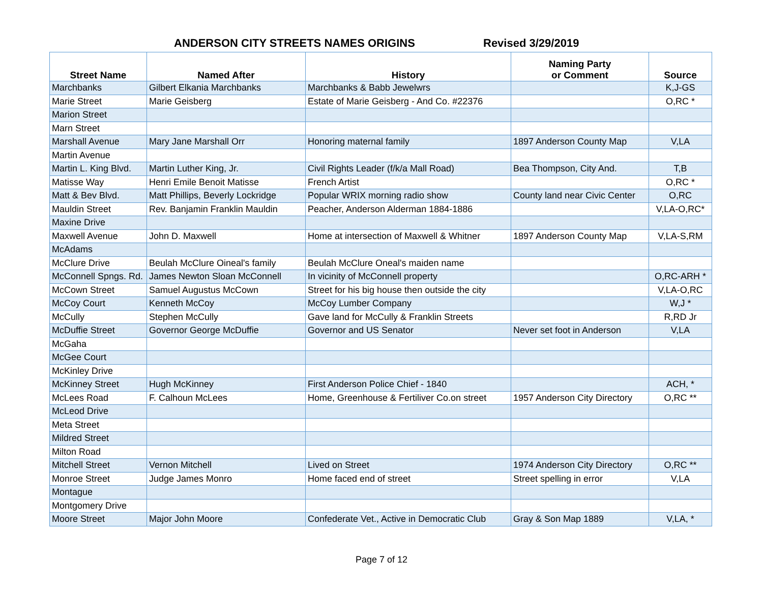ANDERSON CITY STREETS NAMES ORIGINS Revised 3/29/2019
| Street Name | Named After | History | Naming Party or Comment | Source |
| --- | --- | --- | --- | --- |
| Marchbanks | Gilbert Elkania Marchbanks | Marchbanks & Babb Jewelwrs | | K,J-GS |
| Marie Street | Marie Geisberg | Estate of Marie Geisberg - And Co. #22376 | | O,RC * |
| Marion Street | | | | |
| Marn Street | | | | |
| Marshall Avenue | Mary Jane Marshall Orr | Honoring maternal family | 1897 Anderson County Map | V,LA |
| Martin Avenue | | | | |
| Martin L. King Blvd. | Martin Luther King, Jr. | Civil Rights Leader (f/k/a Mall Road) | Bea Thompson, City And. | T,B |
| Matisse Way | Henri Emile Benoit Matisse | French Artist | | O,RC * |
| Matt & Bev Blvd. | Matt Phillips, Beverly Lockridge | Popular WRIX morning radio show | County land near Civic Center | O,RC |
| Mauldin Street | Rev. Banjamin Franklin Mauldin | Peacher, Anderson Alderman 1884-1886 | | V,LA-O,RC* |
| Maxine Drive | | | | |
| Maxwell Avenue | John D. Maxwell | Home at intersection of Maxwell & Whitner | 1897 Anderson County Map | V,LA-S,RM |
| McAdams | | | | |
| McClure Drive | Beulah McClure Oineal's family | Beulah McClure Oneal's maiden name | | |
| McConnell Spngs. Rd. | James Newton Sloan McConnell | In vicinity of McConnell property | | O,RC-ARH * |
| McCown Street | Samuel Augustus McCown | Street for his big house then outside the city | | V,LA-O,RC |
| McCoy Court | Kenneth McCoy | McCoy Lumber Company | | W,J * |
| McCully | Stephen McCully | Gave land for McCully & Franklin Streets | | R,RD Jr |
| McDuffie Street | Governor George McDuffie | Governor and US Senator | Never set foot in Anderson | V,LA |
| McGaha | | | | |
| McGee Court | | | | |
| McKinley Drive | | | | |
| McKinney Street | Hugh McKinney | First Anderson Police Chief - 1840 | | ACH, * |
| McLees Road | F. Calhoun McLees | Home, Greenhouse & Fertiliver Co.on street | 1957 Anderson City Directory | O,RC ** |
| McLeod Drive | | | | |
| Meta Street | | | | |
| Mildred Street | | | | |
| Milton Road | | | | |
| Mitchell Street | Vernon Mitchell | Lived on Street | 1974 Anderson City Directory | O,RC ** |
| Monroe Street | Judge James Monro | Home faced end of street | Street spelling in error | V,LA |
| Montague | | | | |
| Montgomery Drive | | | | |
| Moore Street | Major John Moore | Confederate Vet., Active in Democratic Club | Gray & Son Map 1889 | V,LA, * |
Page 7 of 12